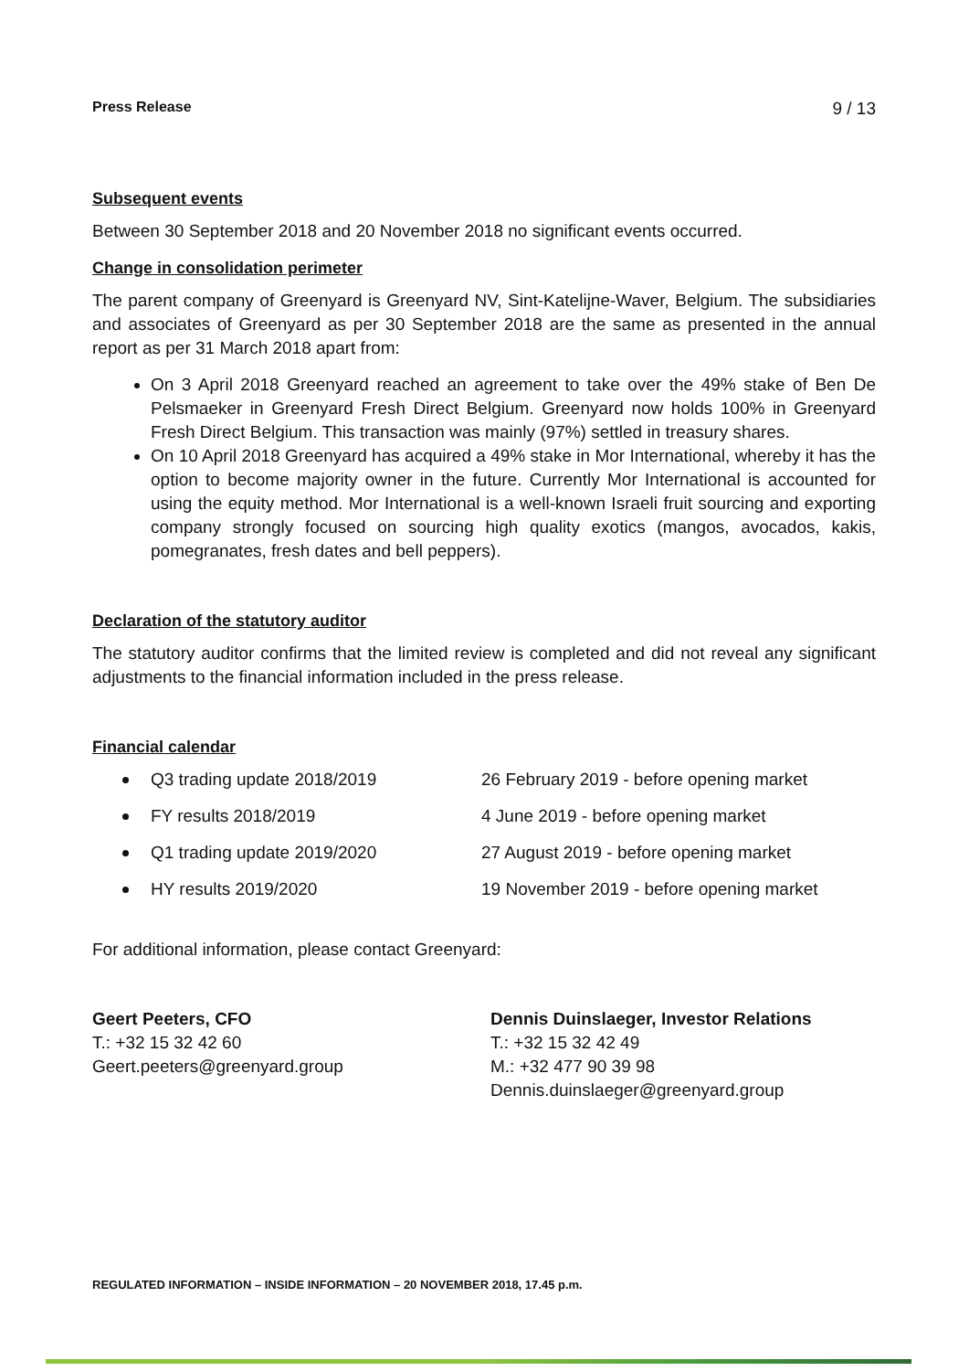Press Release 9 / 13
Subsequent events
Between 30 September 2018 and 20 November 2018 no significant events occurred.
Change in consolidation perimeter
The parent company of Greenyard is Greenyard NV, Sint-Katelijne-Waver, Belgium. The subsidiaries and associates of Greenyard as per 30 September 2018 are the same as presented in the annual report as per 31 March 2018 apart from:
On 3 April 2018 Greenyard reached an agreement to take over the 49% stake of Ben De Pelsmaeker in Greenyard Fresh Direct Belgium. Greenyard now holds 100% in Greenyard Fresh Direct Belgium. This transaction was mainly (97%) settled in treasury shares.
On 10 April 2018 Greenyard has acquired a 49% stake in Mor International, whereby it has the option to become majority owner in the future. Currently Mor International is accounted for using the equity method. Mor International is a well-known Israeli fruit sourcing and exporting company strongly focused on sourcing high quality exotics (mangos, avocados, kakis, pomegranates, fresh dates and bell peppers).
Declaration of the statutory auditor
The statutory auditor confirms that the limited review is completed and did not reveal any significant adjustments to the financial information included in the press release.
Financial calendar
Q3 trading update 2018/2019
26 February 2019 - before opening market
FY results 2018/2019
4 June 2019 - before opening market
Q1 trading update 2019/2020
27 August 2019 - before opening market
HY results 2019/2020
19 November 2019 - before opening market
For additional information, please contact Greenyard:
Geert Peeters, CFO
T.: +32 15 32 42 60
Geert.peeters@greenyard.group
Dennis Duinslaeger, Investor Relations
T.: +32 15 32 42 49
M.: +32 477 90 39 98
Dennis.duinslaeger@greenyard.group
REGULATED INFORMATION – INSIDE INFORMATION – 20 NOVEMBER 2018, 17.45 p.m.